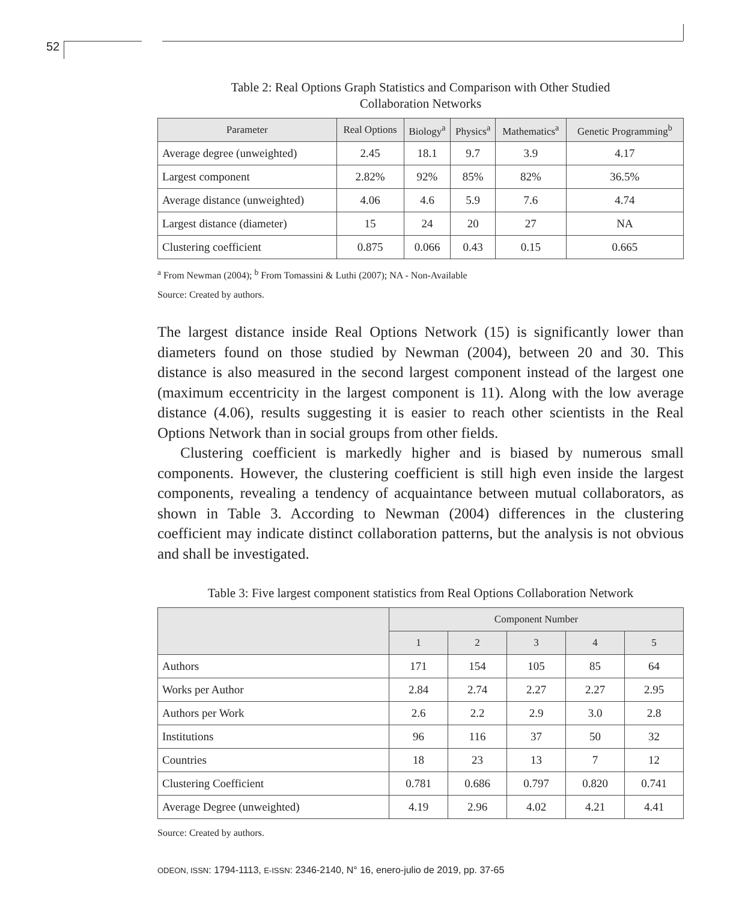52
Table 2: Real Options Graph Statistics and Comparison with Other Studied
Collaboration Networks
| Parameter | Real Options | Biology<sup>a</sup> | Physics<sup>a</sup> | Mathematics<sup>a</sup> | Genetic Programming<sup>b</sup> |
| --- | --- | --- | --- | --- | --- |
| Average degree (unweighted) | 2.45 | 18.1 | 9.7 | 3.9 | 4.17 |
| Largest component | 2.82% | 92% | 85% | 82% | 36.5% |
| Average distance (unweighted) | 4.06 | 4.6 | 5.9 | 7.6 | 4.74 |
| Largest distance (diameter) | 15 | 24 | 20 | 27 | NA |
| Clustering coefficient | 0.875 | 0.066 | 0.43 | 0.15 | 0.665 |
<sup>a</sup> From Newman (2004); <sup>b</sup> From Tomassini & Luthi (2007); NA - Non-Available
Source: Created by authors.
The largest distance inside Real Options Network (15) is significantly lower than diameters found on those studied by Newman (2004), between 20 and 30. This distance is also measured in the second largest component instead of the largest one (maximum eccentricity in the largest component is 11). Along with the low average distance (4.06), results suggesting it is easier to reach other scientists in the Real Options Network than in social groups from other fields.
Clustering coefficient is markedly higher and is biased by numerous small components. However, the clustering coefficient is still high even inside the largest components, revealing a tendency of acquaintance between mutual collaborators, as shown in Table 3. According to Newman (2004) differences in the clustering coefficient may indicate distinct collaboration patterns, but the analysis is not obvious and shall be investigated.
Table 3: Five largest component statistics from Real Options Collaboration Network
| | Component Number | | | | |
| --- | --- | --- | --- | --- | --- |
| | 1 | 2 | 3 | 4 | 5 |
| Authors | 171 | 154 | 105 | 85 | 64 |
| Works per Author | 2.84 | 2.74 | 2.27 | 2.27 | 2.95 |
| Authors per Work | 2.6 | 2.2 | 2.9 | 3.0 | 2.8 |
| Institutions | 96 | 116 | 37 | 50 | 32 |
| Countries | 18 | 23 | 13 | 7 | 12 |
| Clustering Coefficient | 0.781 | 0.686 | 0.797 | 0.820 | 0.741 |
| Average Degree (unweighted) | 4.19 | 2.96 | 4.02 | 4.21 | 4.41 |
Source: Created by authors.
ODEON, ISSN: 1794-1113, E-ISSN: 2346-2140, N° 16, enero-julio de 2019, pp. 37-65